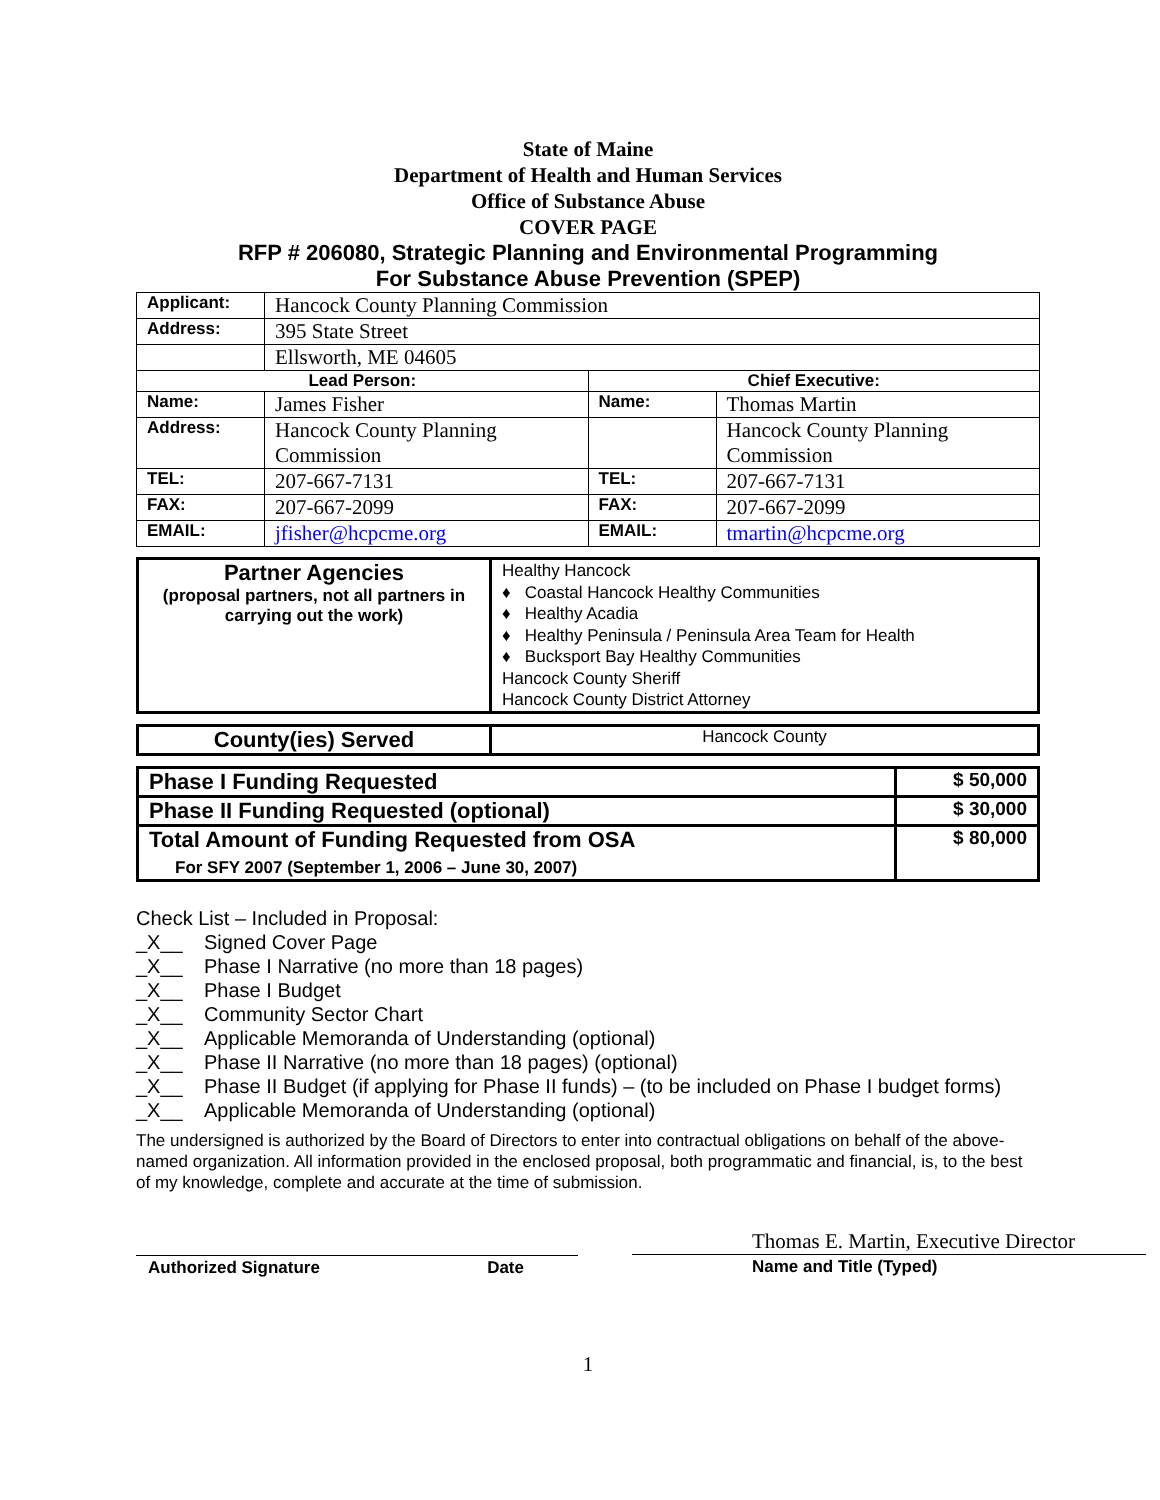State of Maine
Department of Health and Human Services
Office of Substance Abuse
COVER PAGE
RFP # 206080, Strategic Planning and Environmental Programming
For Substance Abuse Prevention (SPEP)
| Applicant: | Hancock County Planning Commission | | |
| Address: | 395 State Street | | |
| | Ellsworth, ME 04605 | | |
| Lead Person: | | Chief Executive: | |
| Name: | James Fisher | Name: | Thomas Martin |
| Address: | Hancock County Planning Commission | | Hancock County Planning Commission |
| TEL: | 207-667-7131 | TEL: | 207-667-7131 |
| FAX: | 207-667-2099 | FAX: | 207-667-2099 |
| EMAIL: | jfisher@hcpcme.org | EMAIL: | tmartin@hcpcme.org |
| Partner Agencies (proposal partners, not all partners in carrying out the work) | Healthy Hancock ♦ Coastal Hancock Healthy Communities ♦ Healthy Acadia ♦ Healthy Peninsula / Peninsula Area Team for Health ♦ Bucksport Bay Healthy Communities Hancock County Sheriff Hancock County District Attorney |
| County(ies) Served | Hancock County |
| Phase I Funding Requested | $ 50,000 |
| Phase II Funding Requested (optional) | $ 30,000 |
| Total Amount of Funding Requested from OSA For SFY 2007 (September 1, 2006 – June 30, 2007) | $ 80,000 |
Check List – Included in Proposal:
_X__ Signed Cover Page
_X__ Phase I Narrative (no more than 18 pages)
_X__ Phase I Budget
_X__ Community Sector Chart
_X__ Applicable Memoranda of Understanding (optional)
_X__ Phase II Narrative (no more than 18 pages) (optional)
_X__ Phase II Budget (if applying for Phase II funds) – (to be included on Phase I budget forms)
_X__ Applicable Memoranda of Understanding (optional)
The undersigned is authorized by the Board of Directors to enter into contractual obligations on behalf of the above-named organization. All information provided in the enclosed proposal, both programmatic and financial, is, to the best of my knowledge, complete and accurate at the time of submission.
Authorized Signature Date
Thomas E. Martin, Executive Director
Name and Title (Typed)
1